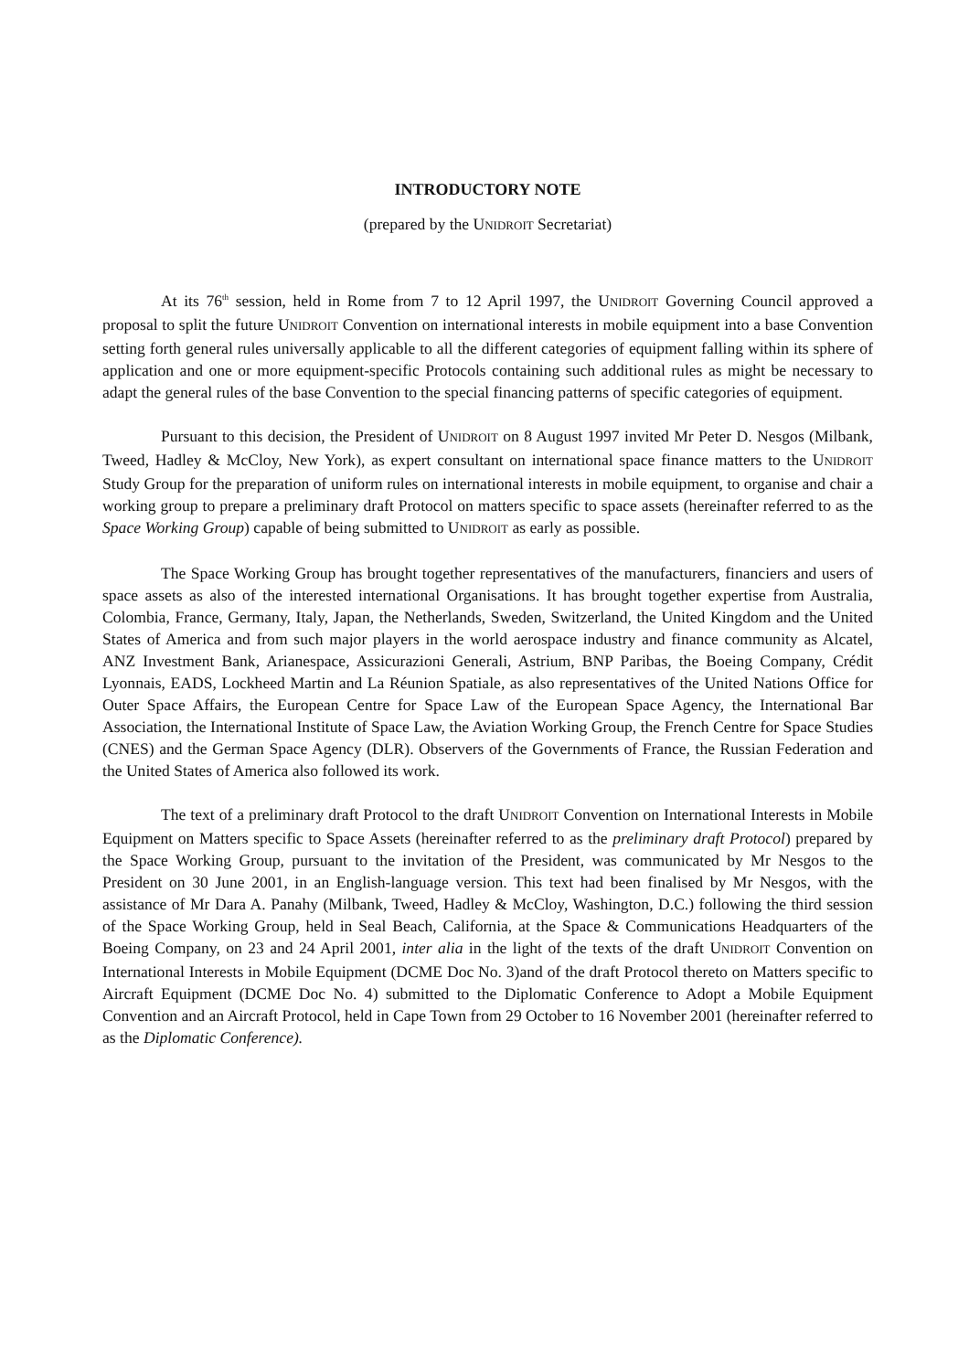INTRODUCTORY NOTE
(prepared by the UNIDROIT Secretariat)
At its 76<sup>th</sup> session, held in Rome from 7 to 12 April 1997, the UNIDROIT Governing Council approved a proposal to split the future UNIDROIT Convention on international interests in mobile equipment into a base Convention setting forth general rules universally applicable to all the different categories of equipment falling within its sphere of application and one or more equipment-specific Protocols containing such additional rules as might be necessary to adapt the general rules of the base Convention to the special financing patterns of specific categories of equipment.
Pursuant to this decision, the President of UNIDROIT on 8 August 1997 invited Mr Peter D. Nesgos (Milbank, Tweed, Hadley & McCloy, New York), as expert consultant on international space finance matters to the UNIDROIT Study Group for the preparation of uniform rules on international interests in mobile equipment, to organise and chair a working group to prepare a preliminary draft Protocol on matters specific to space assets (hereinafter referred to as the Space Working Group) capable of being submitted to UNIDROIT as early as possible.
The Space Working Group has brought together representatives of the manufacturers, financiers and users of space assets as also of the interested international Organisations. It has brought together expertise from Australia, Colombia, France, Germany, Italy, Japan, the Netherlands, Sweden, Switzerland, the United Kingdom and the United States of America and from such major players in the world aerospace industry and finance community as Alcatel, ANZ Investment Bank, Arianespace, Assicurazioni Generali, Astrium, BNP Paribas, the Boeing Company, Crédit Lyonnais, EADS, Lockheed Martin and La Réunion Spatiale, as also representatives of the United Nations Office for Outer Space Affairs, the European Centre for Space Law of the European Space Agency, the International Bar Association, the International Institute of Space Law, the Aviation Working Group, the French Centre for Space Studies (CNES) and the German Space Agency (DLR). Observers of the Governments of France, the Russian Federation and the United States of America also followed its work.
The text of a preliminary draft Protocol to the draft UNIDROIT Convention on International Interests in Mobile Equipment on Matters specific to Space Assets (hereinafter referred to as the preliminary draft Protocol) prepared by the Space Working Group, pursuant to the invitation of the President, was communicated by Mr Nesgos to the President on 30 June 2001, in an English-language version. This text had been finalised by Mr Nesgos, with the assistance of Mr Dara A. Panahy (Milbank, Tweed, Hadley & McCloy, Washington, D.C.) following the third session of the Space Working Group, held in Seal Beach, California, at the Space & Communications Headquarters of the Boeing Company, on 23 and 24 April 2001, inter alia in the light of the texts of the draft UNIDROIT Convention on International Interests in Mobile Equipment (DCME Doc No. 3)and of the draft Protocol thereto on Matters specific to Aircraft Equipment (DCME Doc No. 4) submitted to the Diplomatic Conference to Adopt a Mobile Equipment Convention and an Aircraft Protocol, held in Cape Town from 29 October to 16 November 2001 (hereinafter referred to as the Diplomatic Conference).